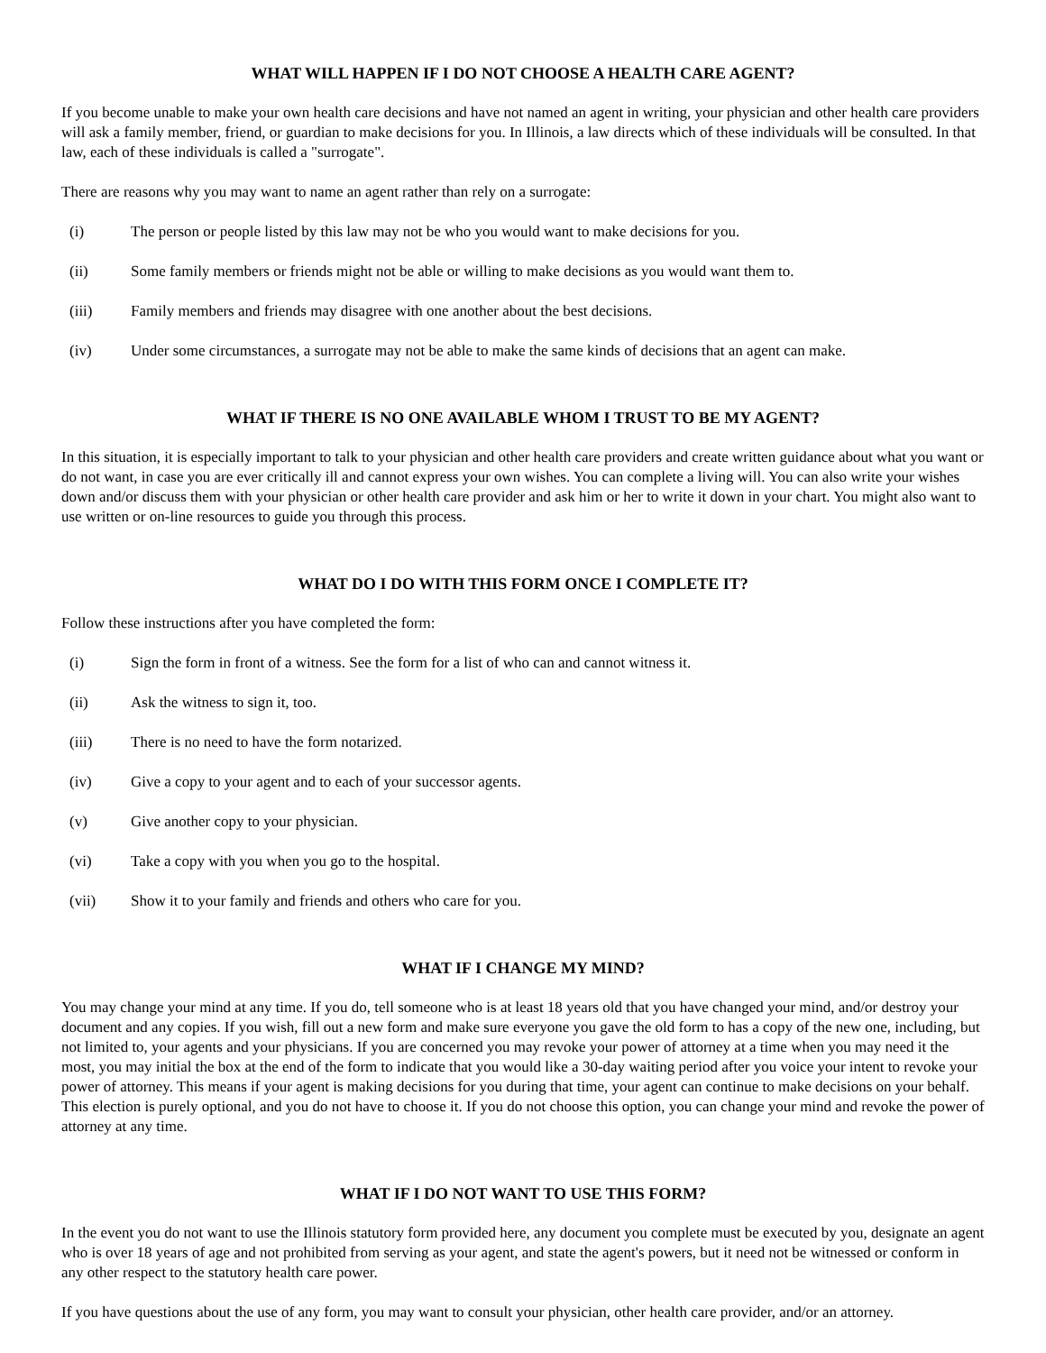WHAT WILL HAPPEN IF I DO NOT CHOOSE A HEALTH CARE AGENT?
If you become unable to make your own health care decisions and have not named an agent in writing, your physician and other health care providers will ask a family member, friend, or guardian to make decisions for you. In Illinois, a law directs which of these individuals will be consulted. In that law, each of these individuals is called a "surrogate".
There are reasons why you may want to name an agent rather than rely on a surrogate:
(i) The person or people listed by this law may not be who you would want to make decisions for you.
(ii) Some family members or friends might not be able or willing to make decisions as you would want them to.
(iii) Family members and friends may disagree with one another about the best decisions.
(iv) Under some circumstances, a surrogate may not be able to make the same kinds of decisions that an agent can make.
WHAT IF THERE IS NO ONE AVAILABLE WHOM I TRUST TO BE MY AGENT?
In this situation, it is especially important to talk to your physician and other health care providers and create written guidance about what you want or do not want, in case you are ever critically ill and cannot express your own wishes. You can complete a living will. You can also write your wishes down and/or discuss them with your physician or other health care provider and ask him or her to write it down in your chart. You might also want to use written or on-line resources to guide you through this process.
WHAT DO I DO WITH THIS FORM ONCE I COMPLETE IT?
Follow these instructions after you have completed the form:
(i) Sign the form in front of a witness. See the form for a list of who can and cannot witness it.
(ii) Ask the witness to sign it, too.
(iii) There is no need to have the form notarized.
(iv) Give a copy to your agent and to each of your successor agents.
(v) Give another copy to your physician.
(vi) Take a copy with you when you go to the hospital.
(vii) Show it to your family and friends and others who care for you.
WHAT IF I CHANGE MY MIND?
You may change your mind at any time. If you do, tell someone who is at least 18 years old that you have changed your mind, and/or destroy your document and any copies. If you wish, fill out a new form and make sure everyone you gave the old form to has a copy of the new one, including, but not limited to, your agents and your physicians. If you are concerned you may revoke your power of attorney at a time when you may need it the most, you may initial the box at the end of the form to indicate that you would like a 30-day waiting period after you voice your intent to revoke your power of attorney. This means if your agent is making decisions for you during that time, your agent can continue to make decisions on your behalf. This election is purely optional, and you do not have to choose it. If you do not choose this option, you can change your mind and revoke the power of attorney at any time.
WHAT IF I DO NOT WANT TO USE THIS FORM?
In the event you do not want to use the Illinois statutory form provided here, any document you complete must be executed by you, designate an agent who is over 18 years of age and not prohibited from serving as your agent, and state the agent's powers, but it need not be witnessed or conform in any other respect to the statutory health care power.
If you have questions about the use of any form, you may want to consult your physician, other health care provider, and/or an attorney.